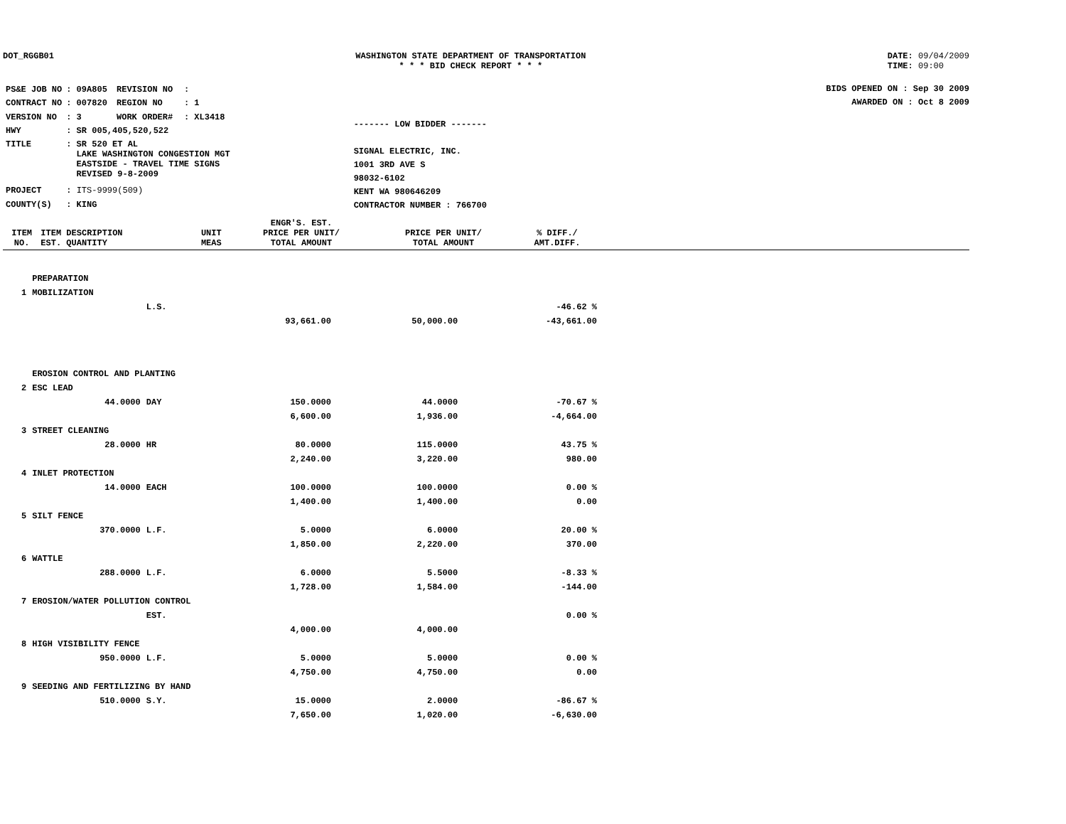DOT_RGGB01 WASHINGTON STATE DEPARTMENT OF TRANSPORTATION
* * * BID CHECK REPORT * * *
DATE: 09/04/2009
TIME: 09:00
| PS&E JOB NO | : 09A805 | REVISION NO | : |
| CONTRACT NO | : 007820 | REGION NO | : 1 |
| VERSION NO | : 3 | WORK ORDER# | : XL3418 |
| HWY | : SR 005,405,520,522 | | |
| TITLE | : SR 520 ET AL LAKE WASHINGTON CONGESTION MGT EASTSIDE - TRAVEL TIME SIGNS REVISED 9-8-2009 | | |
| PROJECT | : ITS-9999(509) | | |
| COUNTY(S) | : KING | | |
------- LOW BIDDER -------
SIGNAL ELECTRIC, INC.
1001 3RD AVE S
98032-6102
KENT WA 980646209
CONTRACTOR NUMBER : 766700
BIDS OPENED ON : Sep 30 2009
AWARDED ON : Oct 8 2009
| ITEM NO. | ITEM DESCRIPTION EST. QUANTITY | UNIT MEAS | ENGR'S. EST. PRICE PER UNIT/ TOTAL AMOUNT | PRICE PER UNIT/ TOTAL AMOUNT | % DIFF./ AMT.DIFF. |
| --- | --- | --- | --- | --- | --- |
| | PREPARATION | | | | |
| 1 | MOBILIZATION | | | | |
| | | L.S. | | | -46.62 % |
| | | | 93,661.00 | 50,000.00 | -43,661.00 |
| | EROSION CONTROL AND PLANTING | | | | |
| 2 | ESC LEAD | | | | |
| | 44.0000 | DAY | 150.0000 | 44.0000 | -70.67 % |
| | | | 6,600.00 | 1,936.00 | -4,664.00 |
| 3 | STREET CLEANING | | | | |
| | 28.0000 | HR | 80.0000 | 115.0000 | 43.75 % |
| | | | 2,240.00 | 3,220.00 | 980.00 |
| 4 | INLET PROTECTION | | | | |
| | 14.0000 | EACH | 100.0000 | 100.0000 | 0.00 % |
| | | | 1,400.00 | 1,400.00 | 0.00 |
| 5 | SILT FENCE | | | | |
| | 370.0000 | L.F. | 5.0000 | 6.0000 | 20.00 % |
| | | | 1,850.00 | 2,220.00 | 370.00 |
| 6 | WATTLE | | | | |
| | 288.0000 | L.F. | 6.0000 | 5.5000 | -8.33 % |
| | | | 1,728.00 | 1,584.00 | -144.00 |
| 7 | EROSION/WATER POLLUTION CONTROL | | | | |
| | | EST. | | | 0.00 % |
| | | | 4,000.00 | 4,000.00 | |
| 8 | HIGH VISIBILITY FENCE | | | | |
| | 950.0000 | L.F. | 5.0000 | 5.0000 | 0.00 % |
| | | | 4,750.00 | 4,750.00 | 0.00 |
| 9 | SEEDING AND FERTILIZING BY HAND | | | | |
| | 510.0000 | S.Y. | 15.0000 | 2.0000 | -86.67 % |
| | | | 7,650.00 | 1,020.00 | -6,630.00 |